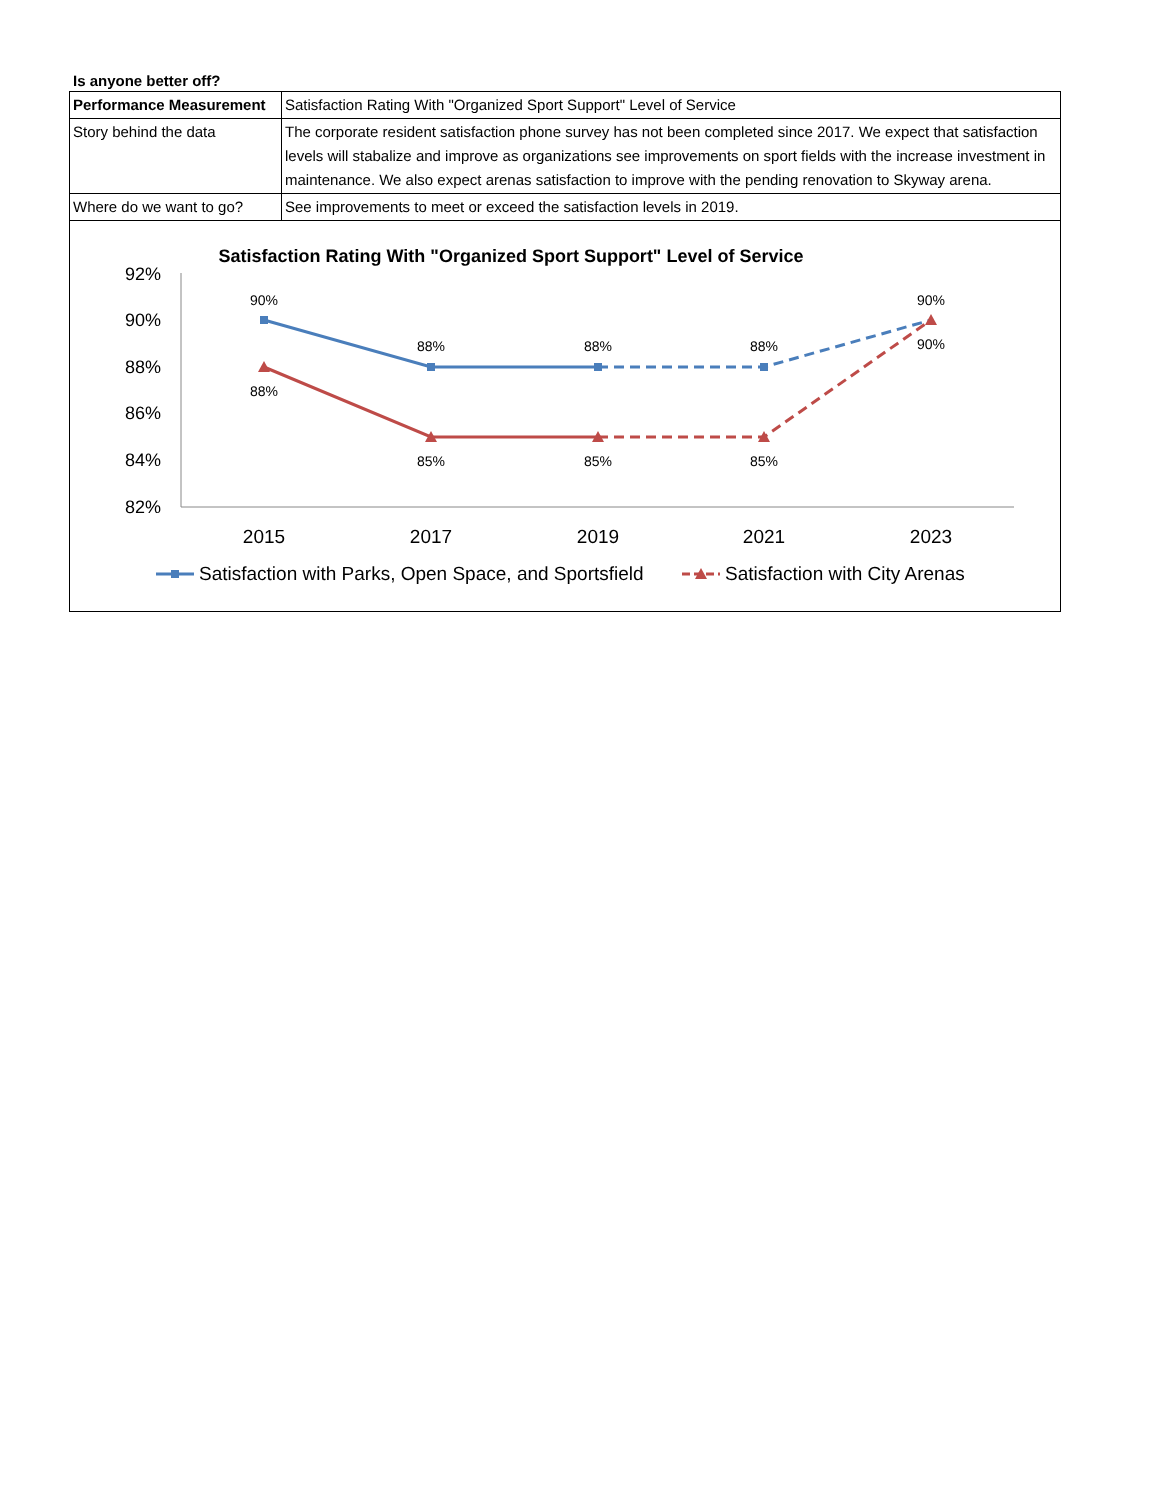Is anyone better off?
| Performance Measurement | Satisfaction Rating With "Organized Sport Support" Level of Service |
| Story behind the data | The corporate resident satisfaction phone survey has not been completed since 2017. We expect that satisfaction levels will stabalize and improve as organizations see improvements on sport fields with the increase investment in maintenance. We also expect arenas satisfaction to improve with the pending renovation to Skyway arena. |
| Where do we want to go? | See improvements to meet or exceed the satisfaction levels in 2019. |
Satisfaction Rating With "Organized Sport Support" Level of Service
92%
90%
88%
86%
84%
82%
2015
2017
2019
2021
2023
90%
88%
88%
88%
90%
88%
85%
85%
85%
90%
Satisfaction with Parks, Open Space, and Sportsfield
Satisfaction with City Arenas